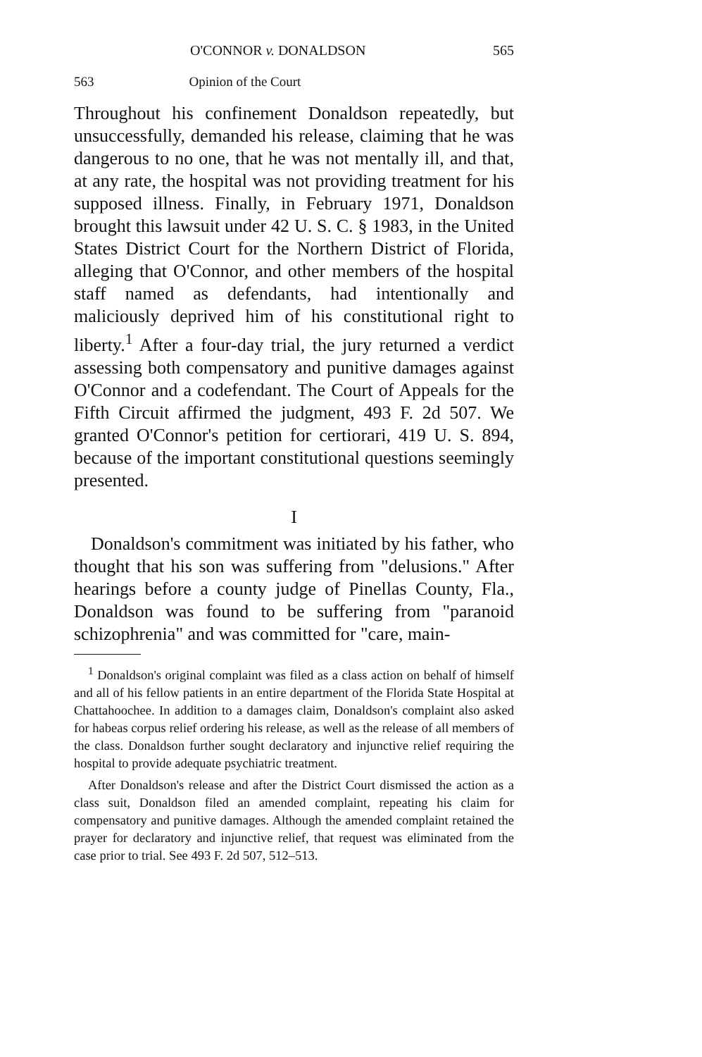O'CONNOR v. DONALDSON 565
563 Opinion of the Court
Throughout his confinement Donaldson repeatedly, but unsuccessfully, demanded his release, claiming that he was dangerous to no one, that he was not mentally ill, and that, at any rate, the hospital was not providing treatment for his supposed illness. Finally, in February 1971, Donaldson brought this lawsuit under 42 U. S. C. § 1983, in the United States District Court for the Northern District of Florida, alleging that O'Connor, and other members of the hospital staff named as defendants, had intentionally and maliciously deprived him of his constitutional right to liberty.<sup>1</sup> After a four-day trial, the jury returned a verdict assessing both compensatory and punitive damages against O'Connor and a codefendant. The Court of Appeals for the Fifth Circuit affirmed the judgment, 493 F. 2d 507. We granted O'Connor's petition for certiorari, 419 U. S. 894, because of the important constitutional questions seemingly presented.
I
Donaldson's commitment was initiated by his father, who thought that his son was suffering from "delusions." After hearings before a county judge of Pinellas County, Fla., Donaldson was found to be suffering from "paranoid schizophrenia" and was committed for "care, main-
<sup>1</sup> Donaldson's original complaint was filed as a class action on behalf of himself and all of his fellow patients in an entire department of the Florida State Hospital at Chattahoochee. In addition to a damages claim, Donaldson's complaint also asked for habeas corpus relief ordering his release, as well as the release of all members of the class. Donaldson further sought declaratory and injunctive relief requiring the hospital to provide adequate psychiatric treatment.
After Donaldson's release and after the District Court dismissed the action as a class suit, Donaldson filed an amended complaint, repeating his claim for compensatory and punitive damages. Although the amended complaint retained the prayer for declaratory and injunctive relief, that request was eliminated from the case prior to trial. See 493 F. 2d 507, 512–513.